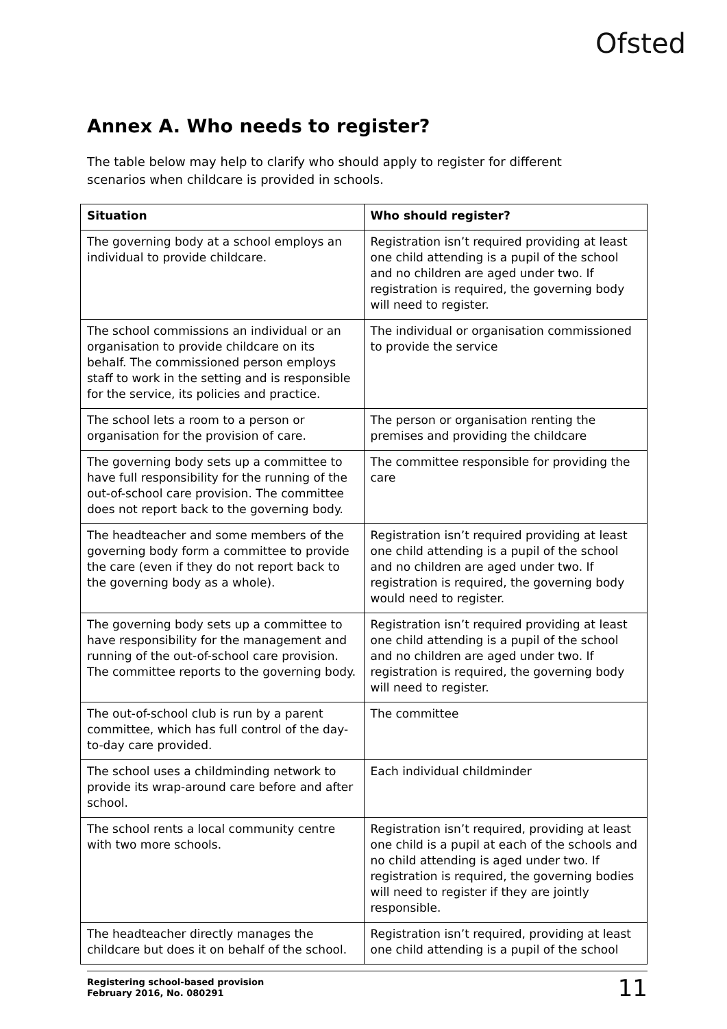Ofsted
Annex A. Who needs to register?
The table below may help to clarify who should apply to register for different scenarios when childcare is provided in schools.
| Situation | Who should register? |
| --- | --- |
| The governing body at a school employs an individual to provide childcare. | Registration isn’t required providing at least one child attending is a pupil of the school and no children are aged under two. If registration is required, the governing body will need to register. |
| The school commissions an individual or an organisation to provide childcare on its behalf. The commissioned person employs staff to work in the setting and is responsible for the service, its policies and practice. | The individual or organisation commissioned to provide the service |
| The school lets a room to a person or organisation for the provision of care. | The person or organisation renting the premises and providing the childcare |
| The governing body sets up a committee to have full responsibility for the running of the out-of-school care provision. The committee does not report back to the governing body. | The committee responsible for providing the care |
| The headteacher and some members of the governing body form a committee to provide the care (even if they do not report back to the governing body as a whole). | Registration isn’t required providing at least one child attending is a pupil of the school and no children are aged under two. If registration is required, the governing body would need to register. |
| The governing body sets up a committee to have responsibility for the management and running of the out-of-school care provision. The committee reports to the governing body. | Registration isn’t required providing at least one child attending is a pupil of the school and no children are aged under two. If registration is required, the governing body will need to register. |
| The out-of-school club is run by a parent committee, which has full control of the day-to-day care provided. | The committee |
| The school uses a childminding network to provide its wrap-around care before and after school. | Each individual childminder |
| The school rents a local community centre with two more schools. | Registration isn’t required, providing at least one child is a pupil at each of the schools and no child attending is aged under two. If registration is required, the governing bodies will need to register if they are jointly responsible. |
| The headteacher directly manages the childcare but does it on behalf of the school. | Registration isn’t required, providing at least one child attending is a pupil of the school |
Registering school-based provision
February 2016, No. 080291
11